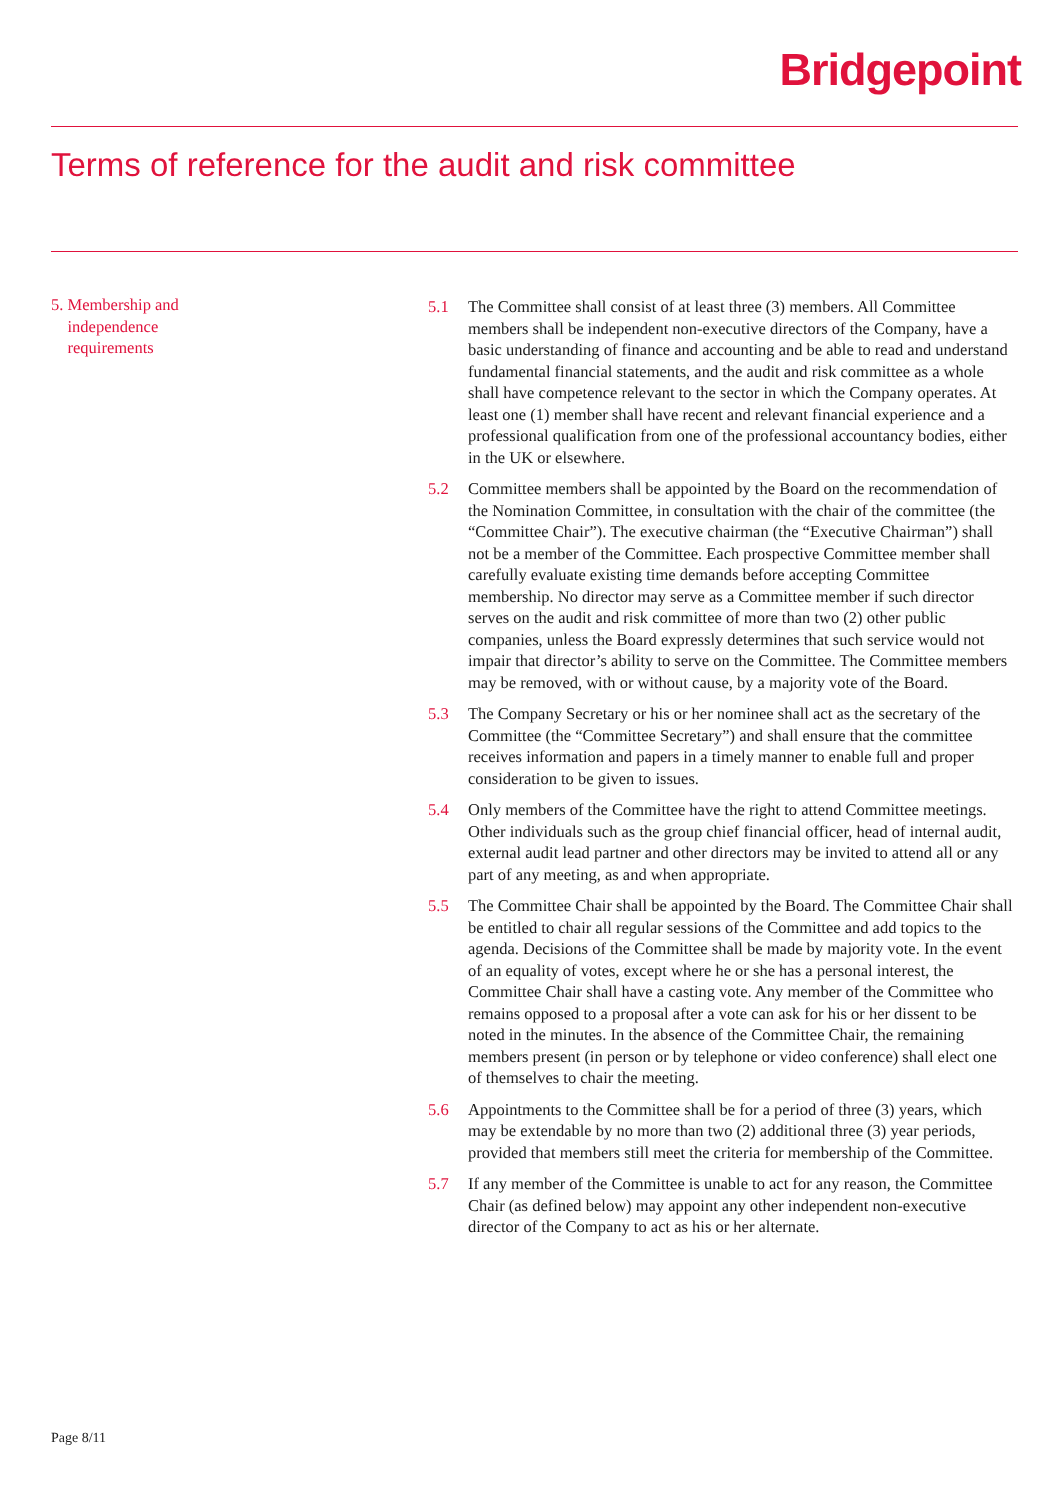Bridgepoint
Terms of reference for the audit and risk committee
5. Membership and
independence
requirements
5.1 The Committee shall consist of at least three (3) members. All Committee members shall be independent non-executive directors of the Company, have a basic understanding of finance and accounting and be able to read and understand fundamental financial statements, and the audit and risk committee as a whole shall have competence relevant to the sector in which the Company operates. At least one (1) member shall have recent and relevant financial experience and a professional qualification from one of the professional accountancy bodies, either in the UK or elsewhere.
5.2 Committee members shall be appointed by the Board on the recommendation of the Nomination Committee, in consultation with the chair of the committee (the “Committee Chair”). The executive chairman (the “Executive Chairman”) shall not be a member of the Committee. Each prospective Committee member shall carefully evaluate existing time demands before accepting Committee membership. No director may serve as a Committee member if such director serves on the audit and risk committee of more than two (2) other public companies, unless the Board expressly determines that such service would not impair that director’s ability to serve on the Committee. The Committee members may be removed, with or without cause, by a majority vote of the Board.
5.3 The Company Secretary or his or her nominee shall act as the secretary of the Committee (the “Committee Secretary”) and shall ensure that the committee receives information and papers in a timely manner to enable full and proper consideration to be given to issues.
5.4 Only members of the Committee have the right to attend Committee meetings. Other individuals such as the group chief financial officer, head of internal audit, external audit lead partner and other directors may be invited to attend all or any part of any meeting, as and when appropriate.
5.5 The Committee Chair shall be appointed by the Board. The Committee Chair shall be entitled to chair all regular sessions of the Committee and add topics to the agenda. Decisions of the Committee shall be made by majority vote. In the event of an equality of votes, except where he or she has a personal interest, the Committee Chair shall have a casting vote. Any member of the Committee who remains opposed to a proposal after a vote can ask for his or her dissent to be noted in the minutes. In the absence of the Committee Chair, the remaining members present (in person or by telephone or video conference) shall elect one of themselves to chair the meeting.
5.6 Appointments to the Committee shall be for a period of three (3) years, which may be extendable by no more than two (2) additional three (3) year periods, provided that members still meet the criteria for membership of the Committee.
5.7 If any member of the Committee is unable to act for any reason, the Committee Chair (as defined below) may appoint any other independent non-executive director of the Company to act as his or her alternate.
Page 8/11